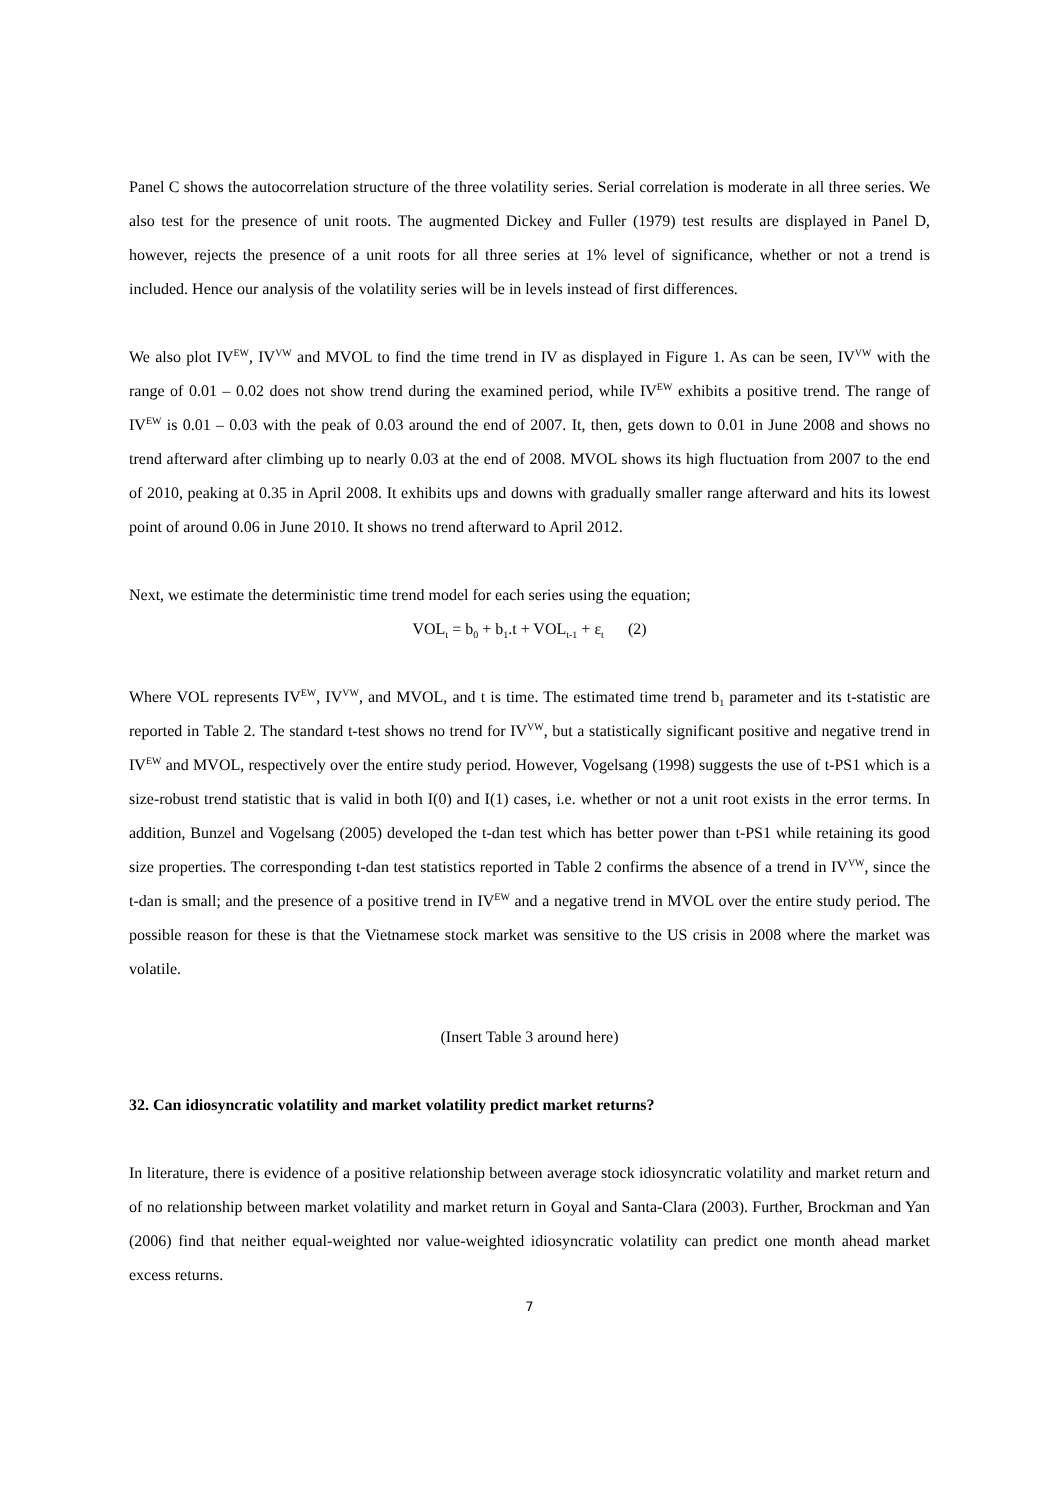Panel C shows the autocorrelation structure of the three volatility series. Serial correlation is moderate in all three series. We also test for the presence of unit roots. The augmented Dickey and Fuller (1979) test results are displayed in Panel D, however, rejects the presence of a unit roots for all three series at 1% level of significance, whether or not a trend is included. Hence our analysis of the volatility series will be in levels instead of first differences.
We also plot IV<sup>EW</sup>, IV<sup>VW</sup> and MVOL to find the time trend in IV as displayed in Figure 1. As can be seen, IV<sup>VW</sup> with the range of 0.01 – 0.02 does not show trend during the examined period, while IV<sup>EW</sup> exhibits a positive trend. The range of IV<sup>EW</sup> is 0.01 – 0.03 with the peak of 0.03 around the end of 2007. It, then, gets down to 0.01 in June 2008 and shows no trend afterward after climbing up to nearly 0.03 at the end of 2008. MVOL shows its high fluctuation from 2007 to the end of 2010, peaking at 0.35 in April 2008. It exhibits ups and downs with gradually smaller range afterward and hits its lowest point of around 0.06 in June 2010. It shows no trend afterward to April 2012.
Next, we estimate the deterministic time trend model for each series using the equation;
VOL<sub>t</sub> = b<sub>0</sub> + b<sub>1</sub>.t + VOL<sub>t-1</sub> + ε<sub>t</sub> (2)
Where VOL represents IV<sup>EW</sup>, IV<sup>VW</sup>, and MVOL, and t is time. The estimated time trend b<sub>1</sub> parameter and its t-statistic are reported in Table 2. The standard t-test shows no trend for IV<sup>VW</sup>, but a statistically significant positive and negative trend in IV<sup>EW</sup> and MVOL, respectively over the entire study period. However, Vogelsang (1998) suggests the use of t-PS1 which is a size-robust trend statistic that is valid in both I(0) and I(1) cases, i.e. whether or not a unit root exists in the error terms. In addition, Bunzel and Vogelsang (2005) developed the t-dan test which has better power than t-PS1 while retaining its good size properties. The corresponding t-dan test statistics reported in Table 2 confirms the absence of a trend in IV<sup>VW</sup>, since the t-dan is small; and the presence of a positive trend in IV<sup>EW</sup> and a negative trend in MVOL over the entire study period. The possible reason for these is that the Vietnamese stock market was sensitive to the US crisis in 2008 where the market was volatile.
(Insert Table 3 around here)
32. Can idiosyncratic volatility and market volatility predict market returns?
In literature, there is evidence of a positive relationship between average stock idiosyncratic volatility and market return and of no relationship between market volatility and market return in Goyal and Santa-Clara (2003). Further, Brockman and Yan (2006) find that neither equal-weighted nor value-weighted idiosyncratic volatility can predict one month ahead market excess returns.
7